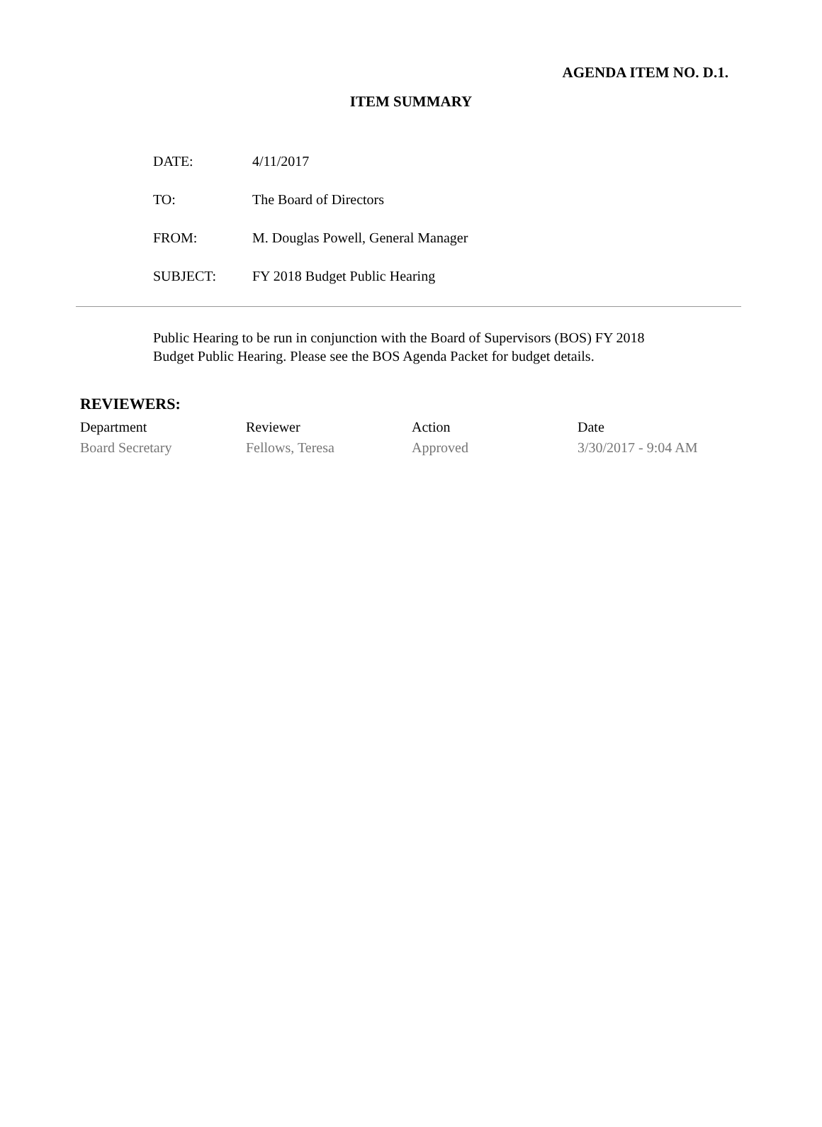AGENDA ITEM NO. D.1.
ITEM SUMMARY
| DATE: | 4/11/2017 |
| TO: | The Board of Directors |
| FROM: | M. Douglas Powell, General Manager |
| SUBJECT: | FY 2018 Budget Public Hearing |
Public Hearing to be run in conjunction with the Board of Supervisors (BOS) FY 2018 Budget Public Hearing. Please see the BOS Agenda Packet for budget details.
REVIEWERS:
| Department | Reviewer | Action | Date |
| --- | --- | --- | --- |
| Board Secretary | Fellows, Teresa | Approved | 3/30/2017 - 9:04 AM |